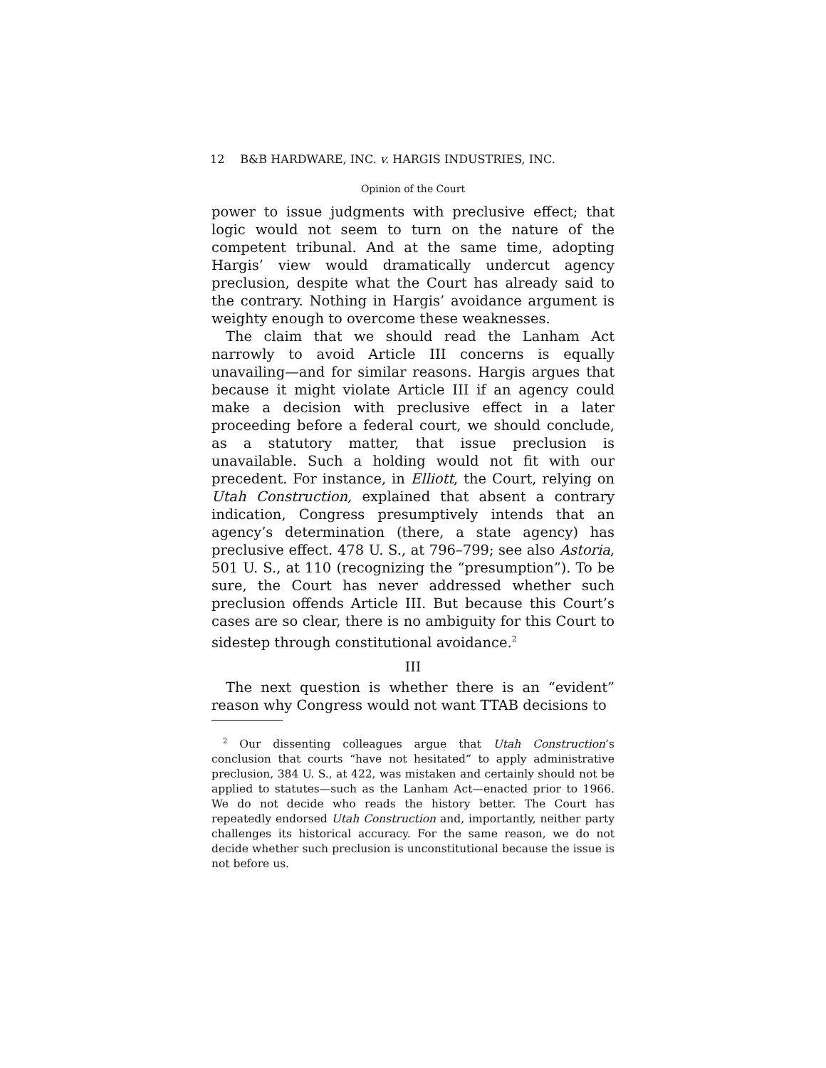12 B&B HARDWARE, INC. v. HARGIS INDUSTRIES, INC.
Opinion of the Court
power to issue judgments with preclusive effect; that logic would not seem to turn on the nature of the competent tribunal. And at the same time, adopting Hargis’ view would dramatically undercut agency preclusion, despite what the Court has already said to the contrary. Nothing in Hargis’ avoidance argument is weighty enough to overcome these weaknesses.
The claim that we should read the Lanham Act narrowly to avoid Article III concerns is equally unavailing—and for similar reasons. Hargis argues that because it might violate Article III if an agency could make a decision with preclusive effect in a later proceeding before a federal court, we should conclude, as a statutory matter, that issue preclusion is unavailable. Such a holding would not fit with our precedent. For instance, in Elliott, the Court, relying on Utah Construction, explained that absent a contrary indication, Congress presumptively intends that an agency’s determination (there, a state agency) has preclusive effect. 478 U. S., at 796–799; see also Astoria, 501 U. S., at 110 (recognizing the “presumption”). To be sure, the Court has never addressed whether such preclusion offends Article III. But because this Court’s cases are so clear, there is no ambiguity for this Court to sidestep through constitutional avoidance.<sup>2</sup>
III
The next question is whether there is an “evident” reason why Congress would not want TTAB decisions to
<sup>2</sup> Our dissenting colleagues argue that Utah Construction’s conclusion that courts “have not hesitated” to apply administrative preclusion, 384 U. S., at 422, was mistaken and certainly should not be applied to statutes—such as the Lanham Act—enacted prior to 1966. We do not decide who reads the history better. The Court has repeatedly endorsed Utah Construction and, importantly, neither party challenges its historical accuracy. For the same reason, we do not decide whether such preclusion is unconstitutional because the issue is not before us.